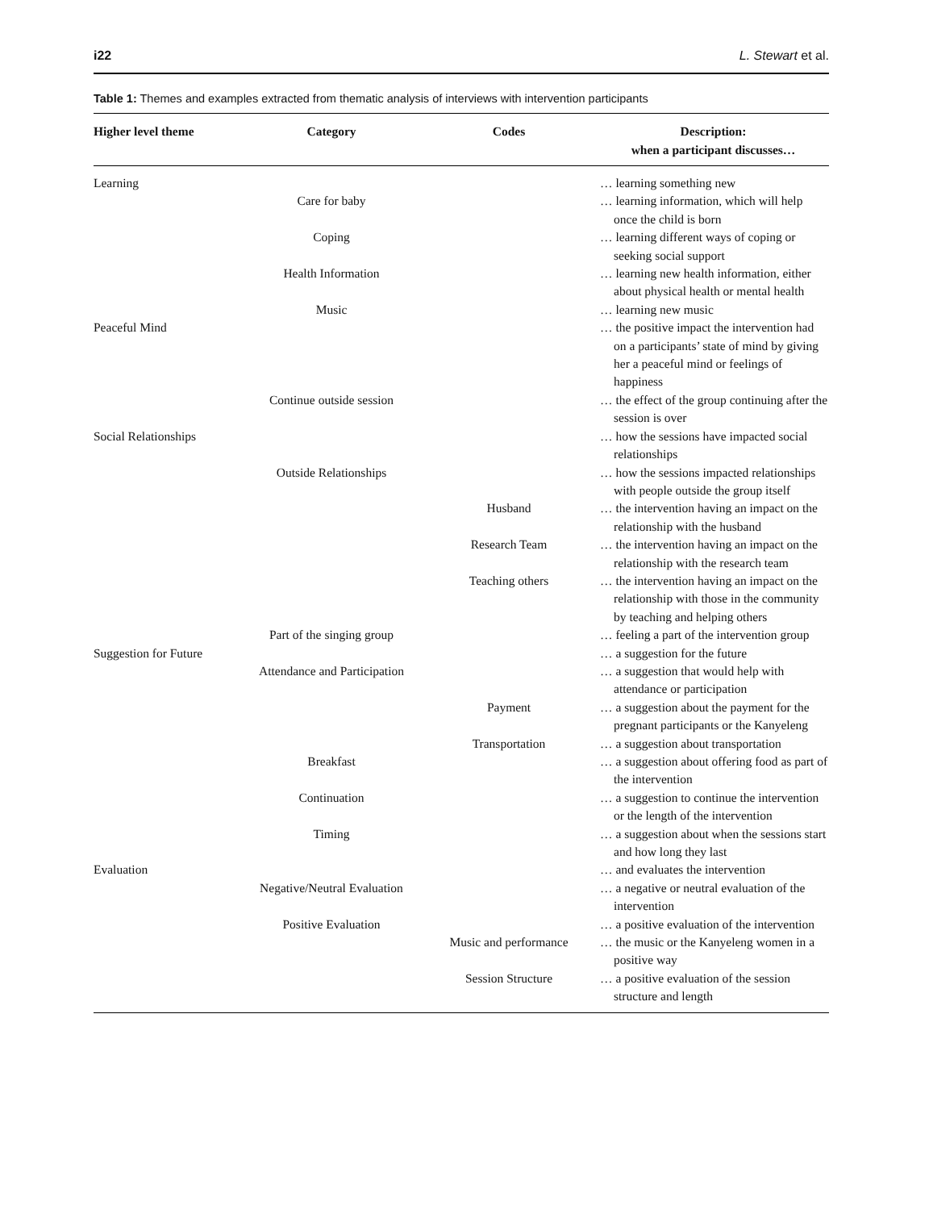i22 L. Stewart et al.
Table 1: Themes and examples extracted from thematic analysis of interviews with intervention participants
| Higher level theme | Category | Codes | Description: when a participant discusses… |
| --- | --- | --- | --- |
| Learning | | | … learning something new |
| | Care for baby | | … learning information, which will help once the child is born |
| | Coping | | … learning different ways of coping or seeking social support |
| | Health Information | | … learning new health information, either about physical health or mental health |
| | Music | | … learning new music |
| Peaceful Mind | | | … the positive impact the intervention had on a participants’ state of mind by giving her a peaceful mind or feelings of happiness |
| | Continue outside session | | … the effect of the group continuing after the session is over |
| Social Relationships | | | … how the sessions have impacted social relationships |
| | Outside Relationships | | … how the sessions impacted relationships with people outside the group itself |
| | | Husband | … the intervention having an impact on the relationship with the husband |
| | | Research Team | … the intervention having an impact on the relationship with the research team |
| | | Teaching others | … the intervention having an impact on the relationship with those in the community by teaching and helping others |
| | Part of the singing group | | … feeling a part of the intervention group |
| Suggestion for Future | | | … a suggestion for the future |
| | Attendance and Participation | | … a suggestion that would help with attendance or participation |
| | | Payment | … a suggestion about the payment for the pregnant participants or the Kanyeleng |
| | | Transportation | … a suggestion about transportation |
| | Breakfast | | … a suggestion about offering food as part of the intervention |
| | Continuation | | … a suggestion to continue the intervention or the length of the intervention |
| | Timing | | … a suggestion about when the sessions start and how long they last |
| Evaluation | | | … and evaluates the intervention |
| | Negative/Neutral Evaluation | | … a negative or neutral evaluation of the intervention |
| | Positive Evaluation | | … a positive evaluation of the intervention |
| | | Music and performance | … the music or the Kanyeleng women in a positive way |
| | | Session Structure | … a positive evaluation of the session structure and length |